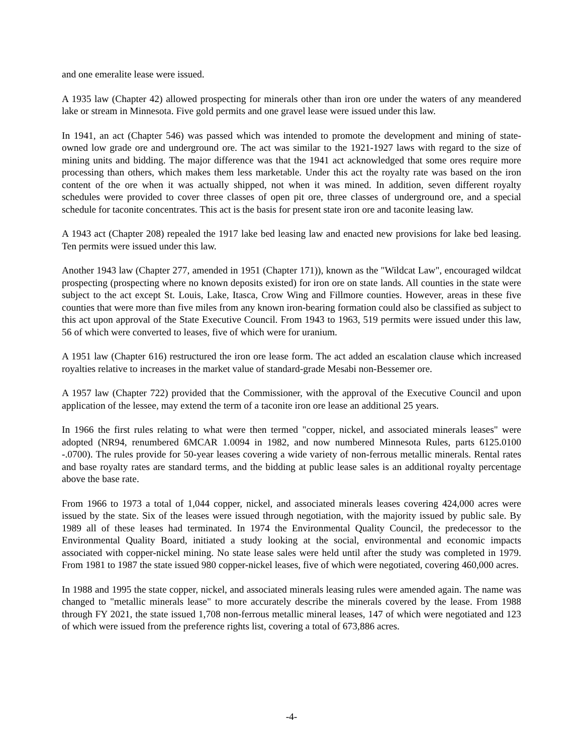and one emeralite lease were issued.
A 1935 law (Chapter 42) allowed prospecting for minerals other than iron ore under the waters of any meandered lake or stream in Minnesota. Five gold permits and one gravel lease were issued under this law.
In 1941, an act (Chapter 546) was passed which was intended to promote the development and mining of state-owned low grade ore and underground ore. The act was similar to the 1921-1927 laws with regard to the size of mining units and bidding. The major difference was that the 1941 act acknowledged that some ores require more processing than others, which makes them less marketable. Under this act the royalty rate was based on the iron content of the ore when it was actually shipped, not when it was mined. In addition, seven different royalty schedules were provided to cover three classes of open pit ore, three classes of underground ore, and a special schedule for taconite concentrates. This act is the basis for present state iron ore and taconite leasing law.
A 1943 act (Chapter 208) repealed the 1917 lake bed leasing law and enacted new provisions for lake bed leasing. Ten permits were issued under this law.
Another 1943 law (Chapter 277, amended in 1951 (Chapter 171)), known as the "Wildcat Law", encouraged wildcat prospecting (prospecting where no known deposits existed) for iron ore on state lands. All counties in the state were subject to the act except St. Louis, Lake, Itasca, Crow Wing and Fillmore counties. However, areas in these five counties that were more than five miles from any known iron-bearing formation could also be classified as subject to this act upon approval of the State Executive Council. From 1943 to 1963, 519 permits were issued under this law, 56 of which were converted to leases, five of which were for uranium.
A 1951 law (Chapter 616) restructured the iron ore lease form. The act added an escalation clause which increased royalties relative to increases in the market value of standard-grade Mesabi non-Bessemer ore.
A 1957 law (Chapter 722) provided that the Commissioner, with the approval of the Executive Council and upon application of the lessee, may extend the term of a taconite iron ore lease an additional 25 years.
In 1966 the first rules relating to what were then termed "copper, nickel, and associated minerals leases" were adopted (NR94, renumbered 6MCAR 1.0094 in 1982, and now numbered Minnesota Rules, parts 6125.0100 -.0700). The rules provide for 50-year leases covering a wide variety of non-ferrous metallic minerals. Rental rates and base royalty rates are standard terms, and the bidding at public lease sales is an additional royalty percentage above the base rate.
From 1966 to 1973 a total of 1,044 copper, nickel, and associated minerals leases covering 424,000 acres were issued by the state. Six of the leases were issued through negotiation, with the majority issued by public sale. By 1989 all of these leases had terminated. In 1974 the Environmental Quality Council, the predecessor to the Environmental Quality Board, initiated a study looking at the social, environmental and economic impacts associated with copper-nickel mining. No state lease sales were held until after the study was completed in 1979. From 1981 to 1987 the state issued 980 copper-nickel leases, five of which were negotiated, covering 460,000 acres.
In 1988 and 1995 the state copper, nickel, and associated minerals leasing rules were amended again. The name was changed to "metallic minerals lease" to more accurately describe the minerals covered by the lease. From 1988 through FY 2021, the state issued 1,708 non-ferrous metallic mineral leases, 147 of which were negotiated and 123 of which were issued from the preference rights list, covering a total of 673,886 acres.
-4-